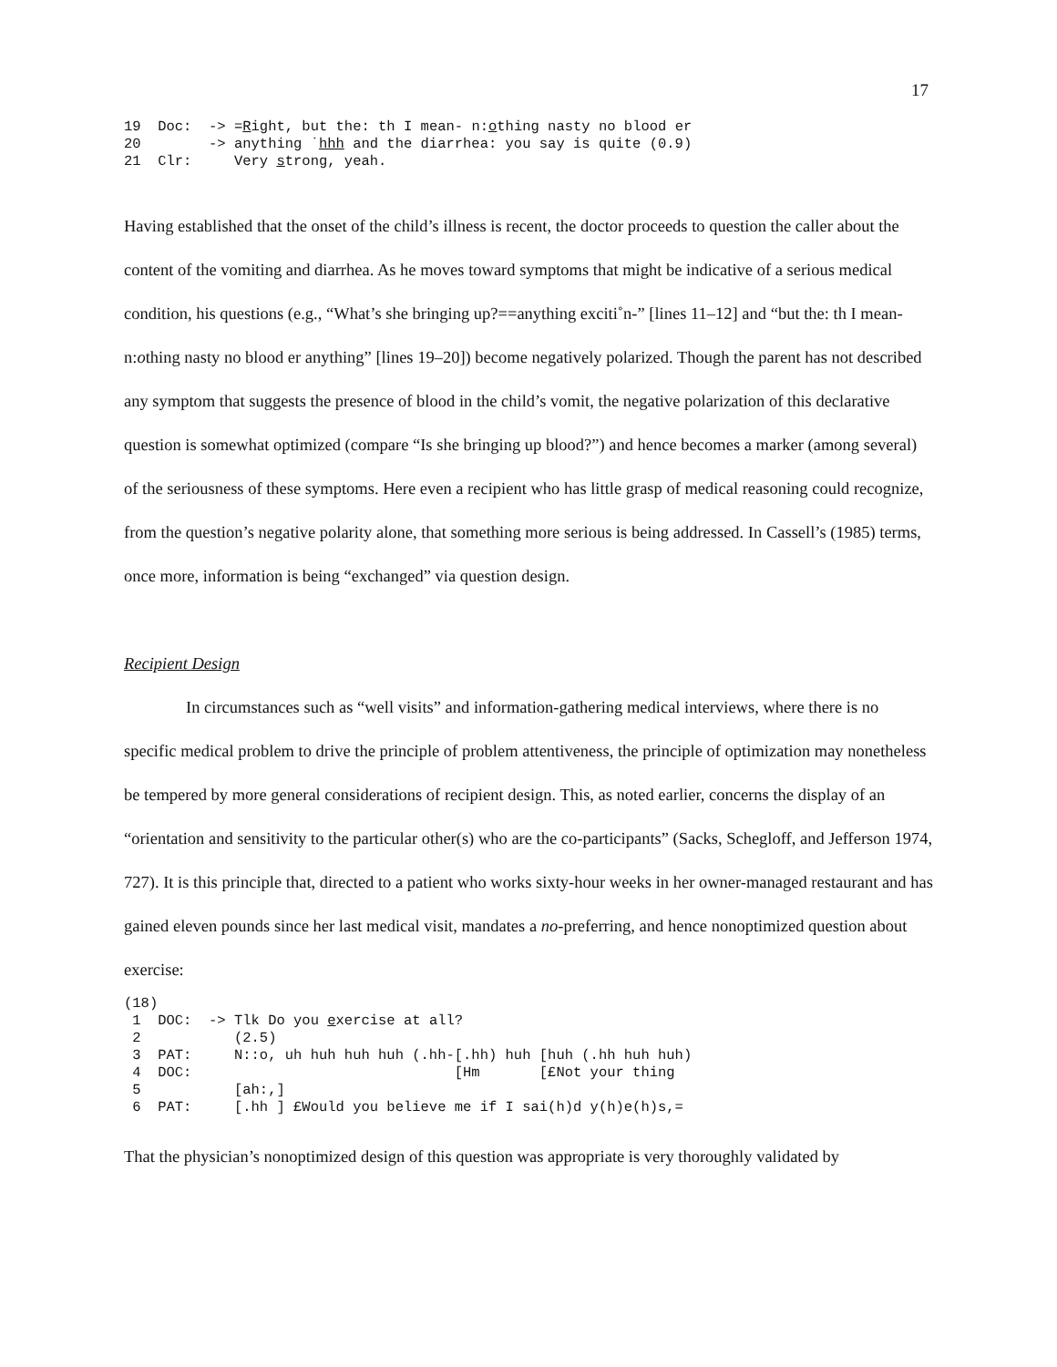17
19  Doc:  -> =Right, but the: th I mean- n:othing nasty no blood er
20        -> anything ˙hhh and the diarrhea: you say is quite (0.9)
21  Clr:     Very strong, yeah.
Having established that the onset of the child’s illness is recent, the doctor proceeds to question the caller about the content of the vomiting and diarrhea. As he moves toward symptoms that might be indicative of a serious medical condition, his questions (e.g., “What’s she bringing up?==anything exciti˚n-” [lines 11–12] and “but the: th I mean- n:othing nasty no blood er anything” [lines 19–20]) become negatively polarized. Though the parent has not described any symptom that suggests the presence of blood in the child’s vomit, the negative polarization of this declarative question is somewhat optimized (compare “Is she bringing up blood?”) and hence becomes a marker (among several) of the seriousness of these symptoms. Here even a recipient who has little grasp of medical reasoning could recognize, from the question’s negative polarity alone, that something more serious is being addressed. In Cassell’s (1985) terms, once more, information is being “exchanged” via question design.
Recipient Design
In circumstances such as “well visits” and information-gathering medical interviews, where there is no specific medical problem to drive the principle of problem attentiveness, the principle of optimization may nonetheless be tempered by more general considerations of recipient design. This, as noted earlier, concerns the display of an “orientation and sensitivity to the particular other(s) who are the co-participants” (Sacks, Schegloff, and Jefferson 1974, 727). It is this principle that, directed to a patient who works sixty-hour weeks in her owner-managed restaurant and has gained eleven pounds since her last medical visit, mandates a no-preferring, and hence nonoptimized question about exercise:
(18)
 1  DOC:  -> Tlk Do you exercise at all?
 2           (2.5)
 3  PAT:     N::o, uh huh huh huh (.hh-[.hh) huh [huh (.hh huh huh)
 4  DOC:                               [Hm       [£Not your thing
 5           [ah:,]
 6  PAT:     [.hh ] £Would you believe me if I sai(h)d y(h)e(h)s,=
That the physician’s nonoptimized design of this question was appropriate is very thoroughly validated by